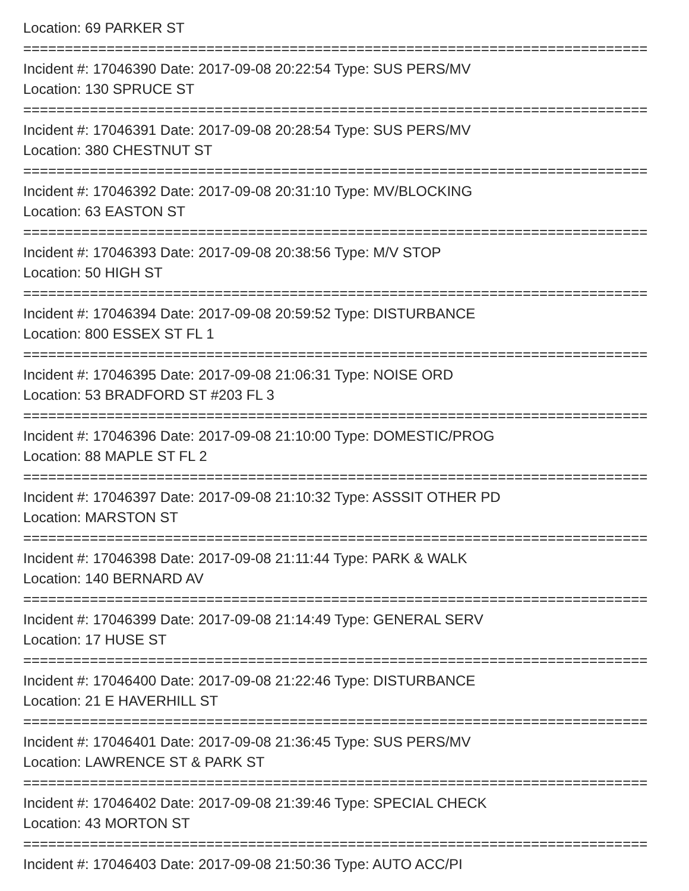Location: 69 PARKER ST
===========================================================================
Incident #: 17046390 Date: 2017-09-08 20:22:54 Type: SUS PERS/MV
Location: 130 SPRUCE ST
===========================================================================
Incident #: 17046391 Date: 2017-09-08 20:28:54 Type: SUS PERS/MV
Location: 380 CHESTNUT ST
===========================================================================
Incident #: 17046392 Date: 2017-09-08 20:31:10 Type: MV/BLOCKING
Location: 63 EASTON ST
===========================================================================
Incident #: 17046393 Date: 2017-09-08 20:38:56 Type: M/V STOP
Location: 50 HIGH ST
===========================================================================
Incident #: 17046394 Date: 2017-09-08 20:59:52 Type: DISTURBANCE
Location: 800 ESSEX ST FL 1
===========================================================================
Incident #: 17046395 Date: 2017-09-08 21:06:31 Type: NOISE ORD
Location: 53 BRADFORD ST #203 FL 3
===========================================================================
Incident #: 17046396 Date: 2017-09-08 21:10:00 Type: DOMESTIC/PROG
Location: 88 MAPLE ST FL 2
===========================================================================
Incident #: 17046397 Date: 2017-09-08 21:10:32 Type: ASSSIT OTHER PD
Location: MARSTON ST
===========================================================================
Incident #: 17046398 Date: 2017-09-08 21:11:44 Type: PARK & WALK
Location: 140 BERNARD AV
===========================================================================
Incident #: 17046399 Date: 2017-09-08 21:14:49 Type: GENERAL SERV
Location: 17 HUSE ST
===========================================================================
Incident #: 17046400 Date: 2017-09-08 21:22:46 Type: DISTURBANCE
Location: 21 E HAVERHILL ST
===========================================================================
Incident #: 17046401 Date: 2017-09-08 21:36:45 Type: SUS PERS/MV
Location: LAWRENCE ST & PARK ST
===========================================================================
Incident #: 17046402 Date: 2017-09-08 21:39:46 Type: SPECIAL CHECK
Location: 43 MORTON ST
===========================================================================
Incident #: 17046403 Date: 2017-09-08 21:50:36 Type: AUTO ACC/PI